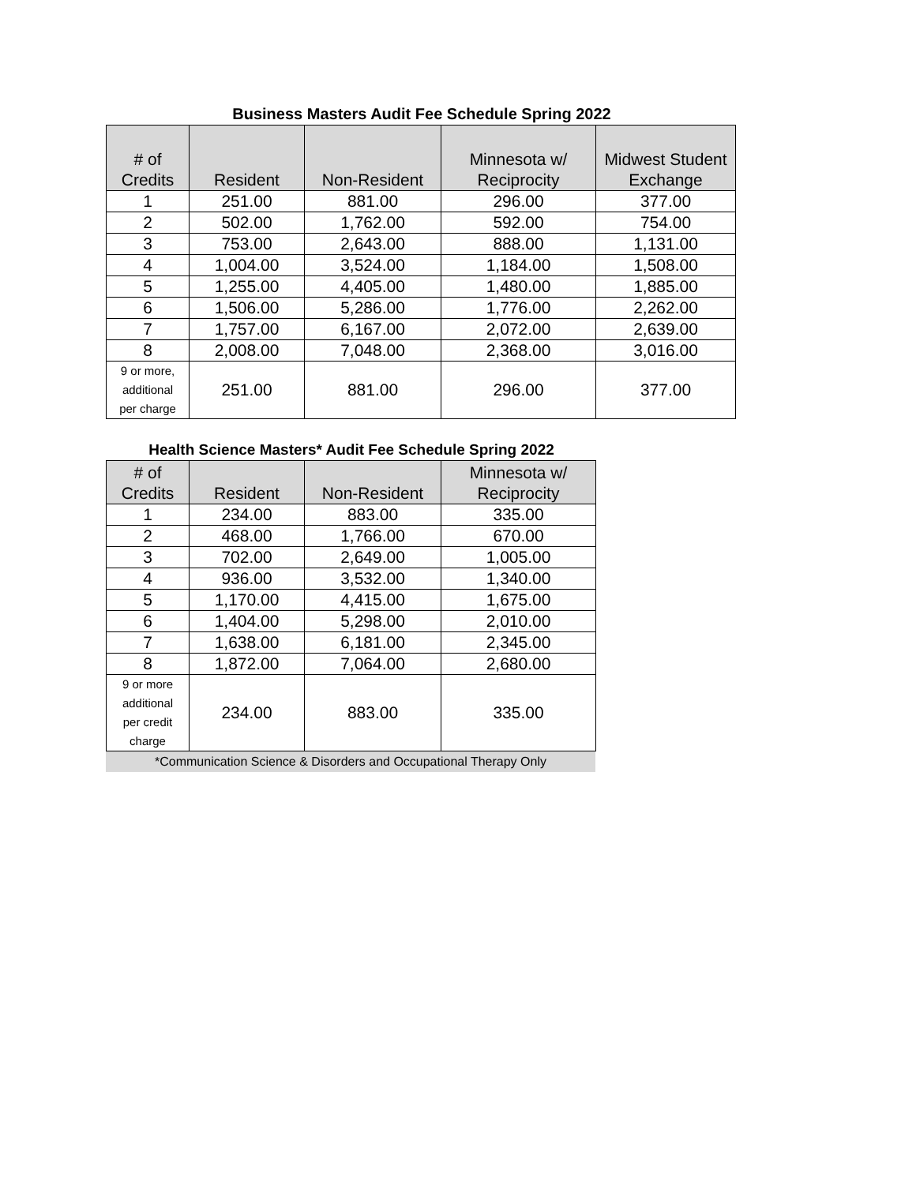Business Masters Audit Fee Schedule Spring 2022
| # of Credits | Resident | Non-Resident | Minnesota w/ Reciprocity | Midwest Student Exchange |
| --- | --- | --- | --- | --- |
| 1 | 251.00 | 881.00 | 296.00 | 377.00 |
| 2 | 502.00 | 1,762.00 | 592.00 | 754.00 |
| 3 | 753.00 | 2,643.00 | 888.00 | 1,131.00 |
| 4 | 1,004.00 | 3,524.00 | 1,184.00 | 1,508.00 |
| 5 | 1,255.00 | 4,405.00 | 1,480.00 | 1,885.00 |
| 6 | 1,506.00 | 5,286.00 | 1,776.00 | 2,262.00 |
| 7 | 1,757.00 | 6,167.00 | 2,072.00 | 2,639.00 |
| 8 | 2,008.00 | 7,048.00 | 2,368.00 | 3,016.00 |
| 9 or more, additional per charge | 251.00 | 881.00 | 296.00 | 377.00 |
Health Science Masters* Audit Fee Schedule Spring 2022
| # of Credits | Resident | Non-Resident | Minnesota w/ Reciprocity |
| --- | --- | --- | --- |
| 1 | 234.00 | 883.00 | 335.00 |
| 2 | 468.00 | 1,766.00 | 670.00 |
| 3 | 702.00 | 2,649.00 | 1,005.00 |
| 4 | 936.00 | 3,532.00 | 1,340.00 |
| 5 | 1,170.00 | 4,415.00 | 1,675.00 |
| 6 | 1,404.00 | 5,298.00 | 2,010.00 |
| 7 | 1,638.00 | 6,181.00 | 2,345.00 |
| 8 | 1,872.00 | 7,064.00 | 2,680.00 |
| 9 or more additional per credit charge | 234.00 | 883.00 | 335.00 |
*Communication Science & Disorders and Occupational Therapy Only